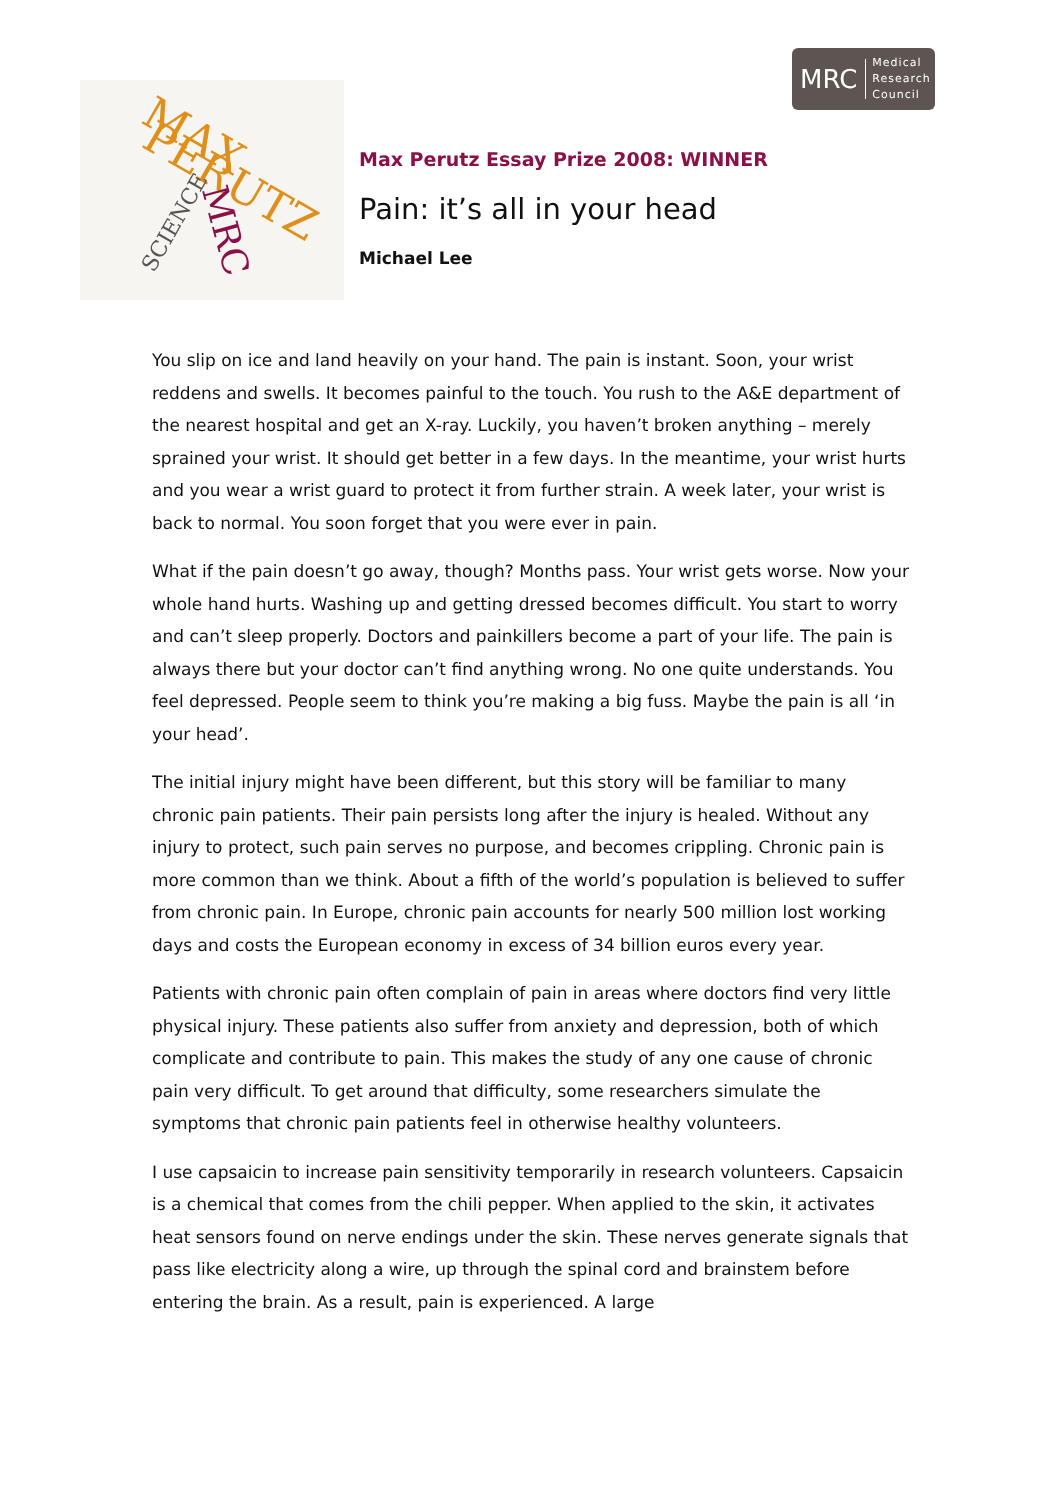MRC Medical
Research
Council
MAX
PERUTZ
SCIENCE MRC
Max Perutz Essay Prize 2008: WINNER
Pain: it’s all in your head
Michael Lee
You slip on ice and land heavily on your hand. The pain is instant. Soon, your wrist reddens and swells. It becomes painful to the touch. You rush to the A&E department of the nearest hospital and get an X-ray. Luckily, you haven’t broken anything – merely sprained your wrist. It should get better in a few days. In the meantime, your wrist hurts and you wear a wrist guard to protect it from further strain. A week later, your wrist is back to normal. You soon forget that you were ever in pain.
What if the pain doesn’t go away, though? Months pass. Your wrist gets worse. Now your whole hand hurts. Washing up and getting dressed becomes difficult. You start to worry and can’t sleep properly. Doctors and painkillers become a part of your life. The pain is always there but your doctor can’t find anything wrong. No one quite understands. You feel depressed. People seem to think you’re making a big fuss. Maybe the pain is all ‘in your head’.
The initial injury might have been different, but this story will be familiar to many chronic pain patients. Their pain persists long after the injury is healed. Without any injury to protect, such pain serves no purpose, and becomes crippling. Chronic pain is more common than we think. About a fifth of the world’s population is believed to suffer from chronic pain. In Europe, chronic pain accounts for nearly 500 million lost working days and costs the European economy in excess of 34 billion euros every year.
Patients with chronic pain often complain of pain in areas where doctors find very little physical injury. These patients also suffer from anxiety and depression, both of which complicate and contribute to pain. This makes the study of any one cause of chronic pain very difficult. To get around that difficulty, some researchers simulate the symptoms that chronic pain patients feel in otherwise healthy volunteers.
I use capsaicin to increase pain sensitivity temporarily in research volunteers. Capsaicin is a chemical that comes from the chili pepper. When applied to the skin, it activates heat sensors found on nerve endings under the skin. These nerves generate signals that pass like electricity along a wire, up through the spinal cord and brainstem before entering the brain. As a result, pain is experienced. A large